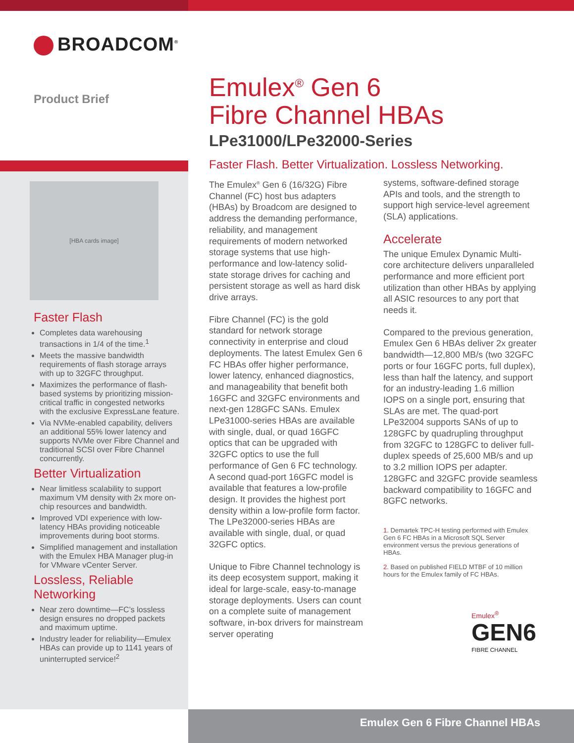BROADCOM<sup>®</sup>
Product Brief
Emulex<sup>®</sup> Gen 6
Fibre Channel HBAs
LPe31000/LPe32000-Series
[HBA cards image]
Faster Flash
Completes data warehousing transactions in 1/4 of the time.<sup>1</sup>
Meets the massive bandwidth requirements of flash storage arrays with up to 32GFC throughput.
Maximizes the performance of flash-based systems by prioritizing mission-critical traffic in congested networks with the exclusive ExpressLane feature.
Via NVMe-enabled capability, delivers an additional 55% lower latency and supports NVMe over Fibre Channel and traditional SCSI over Fibre Channel concurrently.
Better Virtualization
Near limitless scalability to support maximum VM density with 2x more on-chip resources and bandwidth.
Improved VDI experience with low-latency HBAs providing noticeable improvements during boot storms.
Simplified management and installation with the Emulex HBA Manager plug-in for VMware vCenter Server.
Lossless, Reliable Networking
Near zero downtime—FC’s lossless design ensures no dropped packets and maximum uptime.
Industry leader for reliability—Emulex HBAs can provide up to 1141 years of uninterrupted service!<sup>2</sup>
Faster Flash. Better Virtualization. Lossless Networking.
The Emulex<sup>®</sup> Gen 6 (16/32G) Fibre Channel (FC) host bus adapters (HBAs) by Broadcom are designed to address the demanding performance, reliability, and management requirements of modern networked storage systems that use high-performance and low-latency solid-state storage drives for caching and persistent storage as well as hard disk drive arrays.
Fibre Channel (FC) is the gold standard for network storage connectivity in enterprise and cloud deployments. The latest Emulex Gen 6 FC HBAs offer higher performance, lower latency, enhanced diagnostics, and manageability that benefit both 16GFC and 32GFC environments and next-gen 128GFC SANs. Emulex LPe31000-series HBAs are available with single, dual, or quad 16GFC optics that can be upgraded with 32GFC optics to use the full performance of Gen 6 FC technology. A second quad-port 16GFC model is available that features a low-profile design. It provides the highest port density within a low-profile form factor. The LPe32000-series HBAs are available with single, dual, or quad 32GFC optics.
Unique to Fibre Channel technology is its deep ecosystem support, making it ideal for large-scale, easy-to-manage storage deployments. Users can count on a complete suite of management software, in-box drivers for mainstream server operating
systems, software-defined storage APIs and tools, and the strength to support high service-level agreement (SLA) applications.
Accelerate
The unique Emulex Dynamic Multi-core architecture delivers unparalleled performance and more efficient port utilization than other HBAs by applying all ASIC resources to any port that needs it.
Compared to the previous generation, Emulex Gen 6 HBAs deliver 2x greater bandwidth—12,800 MB/s (two 32GFC ports or four 16GFC ports, full duplex), less than half the latency, and support for an industry-leading 1.6 million IOPS on a single port, ensuring that SLAs are met. The quad-port LPe32004 supports SANs of up to 128GFC by quadrupling throughput from 32GFC to 128GFC to deliver full-duplex speeds of 25,600 MB/s and up to 3.2 million IOPS per adapter. 128GFC and 32GFC provide seamless backward compatibility to 16GFC and 8GFC networks.
1. Demartek TPC-H testing performed with Emulex Gen 6 FC HBAs in a Microsoft SQL Server environment versus the previous generations of HBAs.
2. Based on published FIELD MTBF of 10 million hours for the Emulex family of FC HBAs.
Emulex<sup>®</sup>
GEN6
FIBRE CHANNEL
Emulex Gen 6 Fibre Channel HBAs